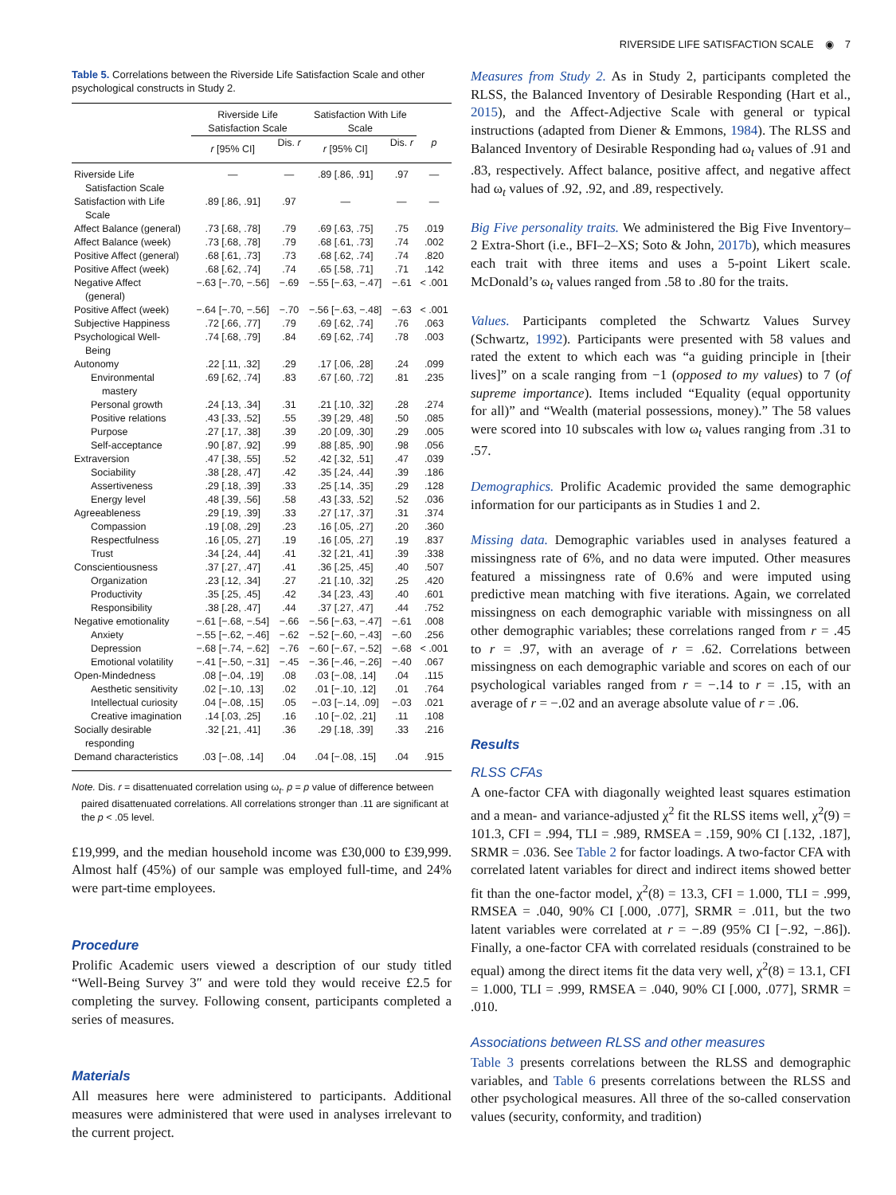RIVERSIDE LIFE SATISFACTION SCALE ◉ 7
Table 5. Correlations between the Riverside Life Satisfaction Scale and other psychological constructs in Study 2.
| | Riverside Life Satisfaction Scale | | Satisfaction With Life Scale | | |
| --- | --- | --- | --- | --- | --- |
| | r [95% CI] | Dis. r | r [95% CI] | Dis. r | p |
| Riverside Life Satisfaction Scale | — | — | .89 [.86, .91] | .97 | — |
| Satisfaction with Life Scale | .89 [.86, .91] | .97 | — | — | — |
| Affect Balance (general) | .73 [.68, .78] | .79 | .69 [.63, .75] | .75 | .019 |
| Affect Balance (week) | .73 [.68, .78] | .79 | .68 [.61, .73] | .74 | .002 |
| Positive Affect (general) | .68 [.61, .73] | .73 | .68 [.62, .74] | .74 | .820 |
| Positive Affect (week) | .68 [.62, .74] | .74 | .65 [.58, .71] | .71 | .142 |
| Negative Affect (general) | −.63 [−.70, −.56] | −.69 | −.55 [−.63, −.47] | −.61 | < .001 |
| Positive Affect (week) | −.64 [−.70, −.56] | −.70 | −.56 [−.63, −.48] | −.63 | < .001 |
| Subjective Happiness | .72 [.66, .77] | .79 | .69 [.62, .74] | .76 | .063 |
| Psychological Well- Being | .74 [.68, .79] | .84 | .69 [.62, .74] | .78 | .003 |
| Autonomy | .22 [.11, .32] | .29 | .17 [.06, .28] | .24 | .099 |
| Environmental mastery | .69 [.62, .74] | .83 | .67 [.60, .72] | .81 | .235 |
| Personal growth | .24 [.13, .34] | .31 | .21 [.10, .32] | .28 | .274 |
| Positive relations | .43 [.33, .52] | .55 | .39 [.29, .48] | .50 | .085 |
| Purpose | .27 [.17, .38] | .39 | .20 [.09, .30] | .29 | .005 |
| Self-acceptance | .90 [.87, .92] | .99 | .88 [.85, .90] | .98 | .056 |
| Extraversion | .47 [.38, .55] | .52 | .42 [.32, .51] | .47 | .039 |
| Sociability | .38 [.28, .47] | .42 | .35 [.24, .44] | .39 | .186 |
| Assertiveness | .29 [.18, .39] | .33 | .25 [.14, .35] | .29 | .128 |
| Energy level | .48 [.39, .56] | .58 | .43 [.33, .52] | .52 | .036 |
| Agreeableness | .29 [.19, .39] | .33 | .27 [.17, .37] | .31 | .374 |
| Compassion | .19 [.08, .29] | .23 | .16 [.05, .27] | .20 | .360 |
| Respectfulness | .16 [.05, .27] | .19 | .16 [.05, .27] | .19 | .837 |
| Trust | .34 [.24, .44] | .41 | .32 [.21, .41] | .39 | .338 |
| Conscientiousness | .37 [.27, .47] | .41 | .36 [.25, .45] | .40 | .507 |
| Organization | .23 [.12, .34] | .27 | .21 [.10, .32] | .25 | .420 |
| Productivity | .35 [.25, .45] | .42 | .34 [.23, .43] | .40 | .601 |
| Responsibility | .38 [.28, .47] | .44 | .37 [.27, .47] | .44 | .752 |
| Negative emotionality | −.61 [−.68, −.54] | −.66 | −.56 [−.63, −.47] | −.61 | .008 |
| Anxiety | −.55 [−.62, −.46] | −.62 | −.52 [−.60, −.43] | −.60 | .256 |
| Depression | −.68 [−.74, −.62] | −.76 | −.60 [−.67, −.52] | −.68 | < .001 |
| Emotional volatility | −.41 [−.50, −.31] | −.45 | −.36 [−.46, −.26] | −.40 | .067 |
| Open-Mindedness | .08 [−.04, .19] | .08 | .03 [−.08, .14] | .04 | .115 |
| Aesthetic sensitivity | .02 [−.10, .13] | .02 | .01 [−.10, .12] | .01 | .764 |
| Intellectual curiosity | .04 [−.08, .15] | .05 | −.03 [−.14, .09] | −.03 | .021 |
| Creative imagination | .14 [.03, .25] | .16 | .10 [−.02, .21] | .11 | .108 |
| Socially desirable responding | .32 [.21, .41] | .36 | .29 [.18, .39] | .33 | .216 |
| Demand characteristics | .03 [−.08, .14] | .04 | .04 [−.08, .15] | .04 | .915 |
Note. Dis. r = disattenuated correlation using ω<sub>t</sub>. p = p value of difference between paired disattenuated correlations. All correlations stronger than .11 are significant at the p < .05 level.
£19,999, and the median household income was £30,000 to £39,999. Almost half (45%) of our sample was employed full-time, and 24% were part-time employees.
Procedure
Prolific Academic users viewed a description of our study titled “Well-Being Survey 3″ and were told they would receive £2.5 for completing the survey. Following consent, participants completed a series of measures.
Materials
All measures here were administered to participants. Additional measures were administered that were used in analyses irrelevant to the current project.
Measures from Study 2. As in Study 2, participants completed the RLSS, the Balanced Inventory of Desirable Responding (Hart et al., 2015), and the Affect-Adjective Scale with general or typical instructions (adapted from Diener & Emmons, 1984). The RLSS and Balanced Inventory of Desirable Responding had ω<sub>t</sub> values of .91 and .83, respectively. Affect balance, positive affect, and negative affect had ω<sub>t</sub> values of .92, .92, and .89, respectively.
Big Five personality traits. We administered the Big Five Inventory–2 Extra-Short (i.e., BFI–2–XS; Soto & John, 2017b), which measures each trait with three items and uses a 5-point Likert scale. McDonald’s ω<sub>t</sub> values ranged from .58 to .80 for the traits.
Values. Participants completed the Schwartz Values Survey (Schwartz, 1992). Participants were presented with 58 values and rated the extent to which each was “a guiding principle in [their lives]” on a scale ranging from −1 (opposed to my values) to 7 (of supreme importance). Items included “Equality (equal opportunity for all)” and “Wealth (material possessions, money).” The 58 values were scored into 10 subscales with low ω<sub>t</sub> values ranging from .31 to .57.
Demographics. Prolific Academic provided the same demographic information for our participants as in Studies 1 and 2.
Missing data. Demographic variables used in analyses featured a missingness rate of 6%, and no data were imputed. Other measures featured a missingness rate of 0.6% and were imputed using predictive mean matching with five iterations. Again, we correlated missingness on each demographic variable with missingness on all other demographic variables; these correlations ranged from r = .45 to r = .97, with an average of r = .62. Correlations between missingness on each demographic variable and scores on each of our psychological variables ranged from r = −.14 to r = .15, with an average of r = −.02 and an average absolute value of r = .06.
Results
RLSS CFAs
A one-factor CFA with diagonally weighted least squares estimation and a mean- and variance-adjusted χ<sup>2</sup> fit the RLSS items well, χ<sup>2</sup>(9) = 101.3, CFI = .994, TLI = .989, RMSEA = .159, 90% CI [.132, .187], SRMR = .036. See Table 2 for factor loadings. A two-factor CFA with correlated latent variables for direct and indirect items showed better fit than the one-factor model, χ<sup>2</sup>(8) = 13.3, CFI = 1.000, TLI = .999, RMSEA = .040, 90% CI [.000, .077], SRMR = .011, but the two latent variables were correlated at r = −.89 (95% CI [−.92, −.86]). Finally, a one-factor CFA with correlated residuals (constrained to be equal) among the direct items fit the data very well, χ<sup>2</sup>(8) = 13.1, CFI = 1.000, TLI = .999, RMSEA = .040, 90% CI [.000, .077], SRMR = .010.
Associations between RLSS and other measures
Table 3 presents correlations between the RLSS and demographic variables, and Table 6 presents correlations between the RLSS and other psychological measures. All three of the so-called conservation values (security, conformity, and tradition)